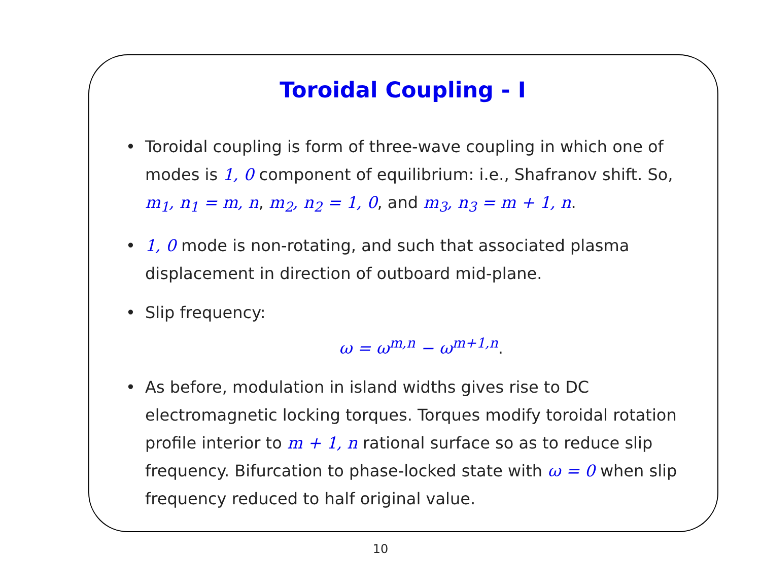Toroidal Coupling - I
• Toroidal coupling is form of three-wave coupling in which one of modes is 1, 0 component of equilibrium: i.e., Shafranov shift. So, m<sub>1</sub>, n<sub>1</sub> = m, n, m<sub>2</sub>, n<sub>2</sub> = 1, 0, and m<sub>3</sub>, n<sub>3</sub> = m + 1, n.
• 1, 0 mode is non-rotating, and such that associated plasma displacement in direction of outboard mid-plane.
• Slip frequency:
ω = ω<sup>m,n</sup> − ω<sup>m+1,n</sup>.
• As before, modulation in island widths gives rise to DC electromagnetic locking torques. Torques modify toroidal rotation profile interior to m + 1, n rational surface so as to reduce slip frequency. Bifurcation to phase-locked state with ω = 0 when slip frequency reduced to half original value.
10